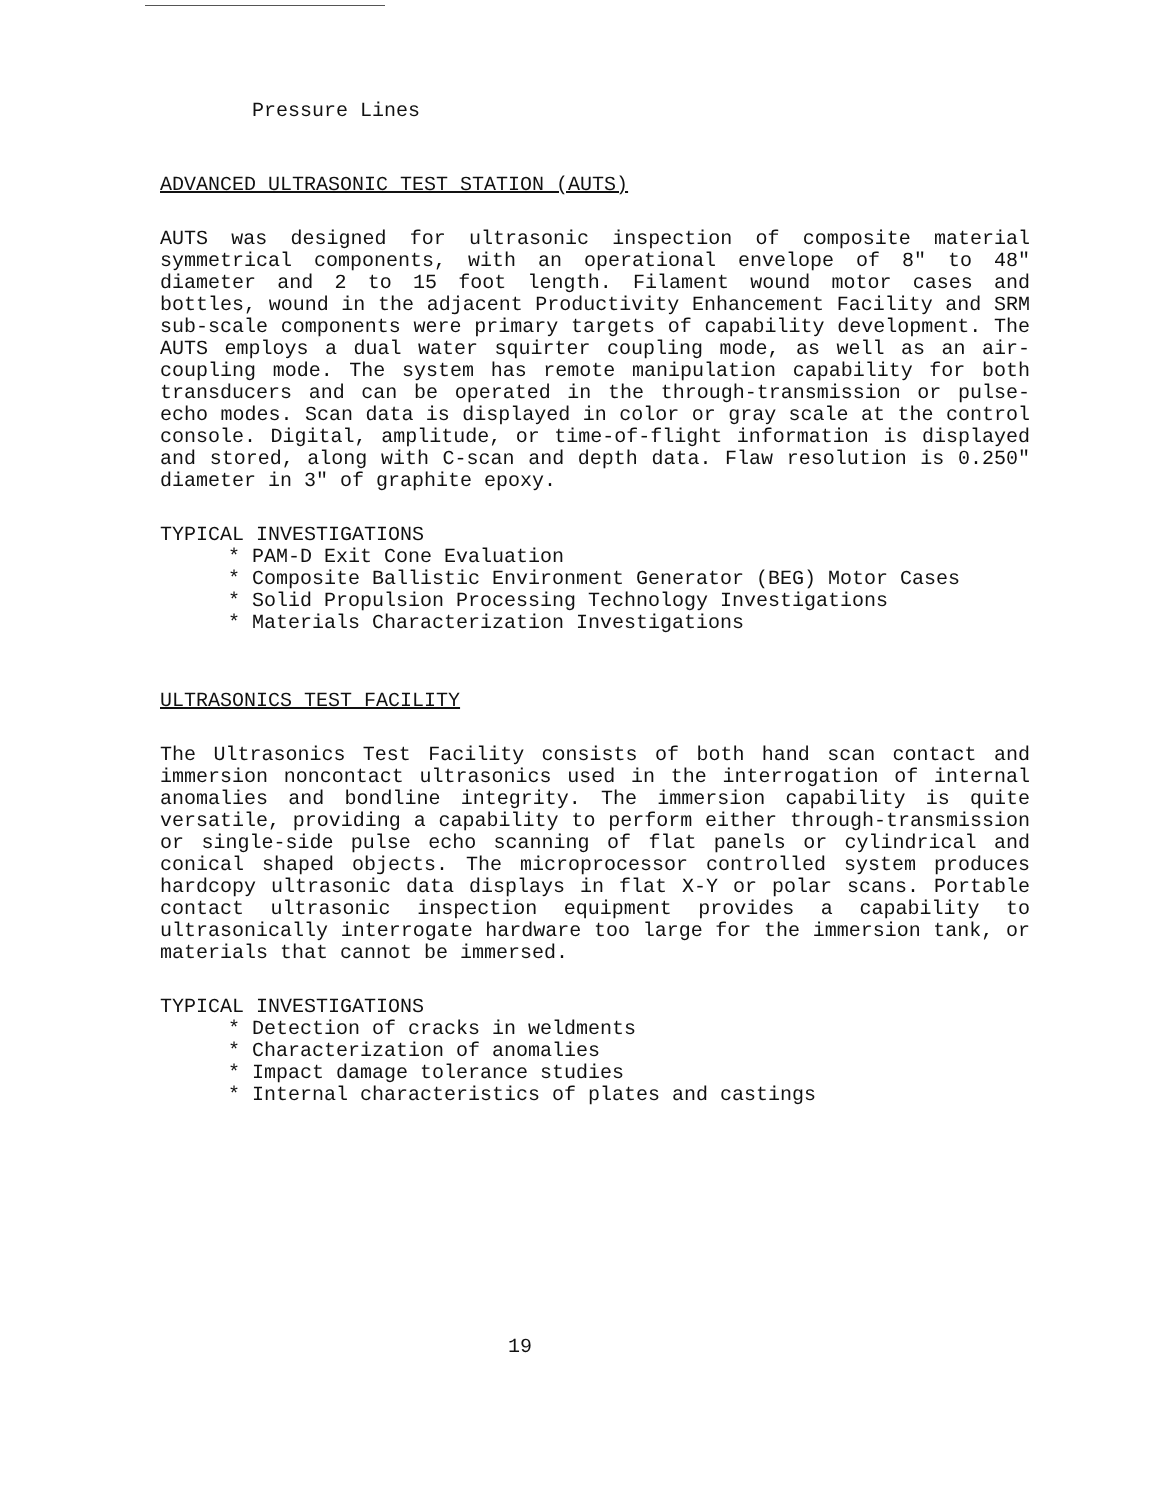Pressure Lines
ADVANCED ULTRASONIC TEST STATION (AUTS)
AUTS was designed for ultrasonic inspection of composite material symmetrical components, with an operational envelope of 8" to 48" diameter and 2 to 15 foot length. Filament wound motor cases and bottles, wound in the adjacent Productivity Enhancement Facility and SRM sub-scale components were primary targets of capability development. The AUTS employs a dual water squirter coupling mode, as well as an air-coupling mode. The system has remote manipulation capability for both transducers and can be operated in the through-transmission or pulse-echo modes. Scan data is displayed in color or gray scale at the control console. Digital, amplitude, or time-of-flight information is displayed and stored, along with C-scan and depth data. Flaw resolution is 0.250" diameter in 3" of graphite epoxy.
TYPICAL INVESTIGATIONS
* PAM-D Exit Cone Evaluation
* Composite Ballistic Environment Generator (BEG) Motor Cases
* Solid Propulsion Processing Technology Investigations
* Materials Characterization Investigations
ULTRASONICS TEST FACILITY
The Ultrasonics Test Facility consists of both hand scan contact and immersion noncontact ultrasonics used in the interrogation of internal anomalies and bondline integrity. The immersion capability is quite versatile, providing a capability to perform either through-transmission or single-side pulse echo scanning of flat panels or cylindrical and conical shaped objects. The microprocessor controlled system produces hardcopy ultrasonic data displays in flat X-Y or polar scans. Portable contact ultrasonic inspection equipment provides a capability to ultrasonically interrogate hardware too large for the immersion tank, or materials that cannot be immersed.
TYPICAL INVESTIGATIONS
* Detection of cracks in weldments
* Characterization of anomalies
* Impact damage tolerance studies
* Internal characteristics of plates and castings
19